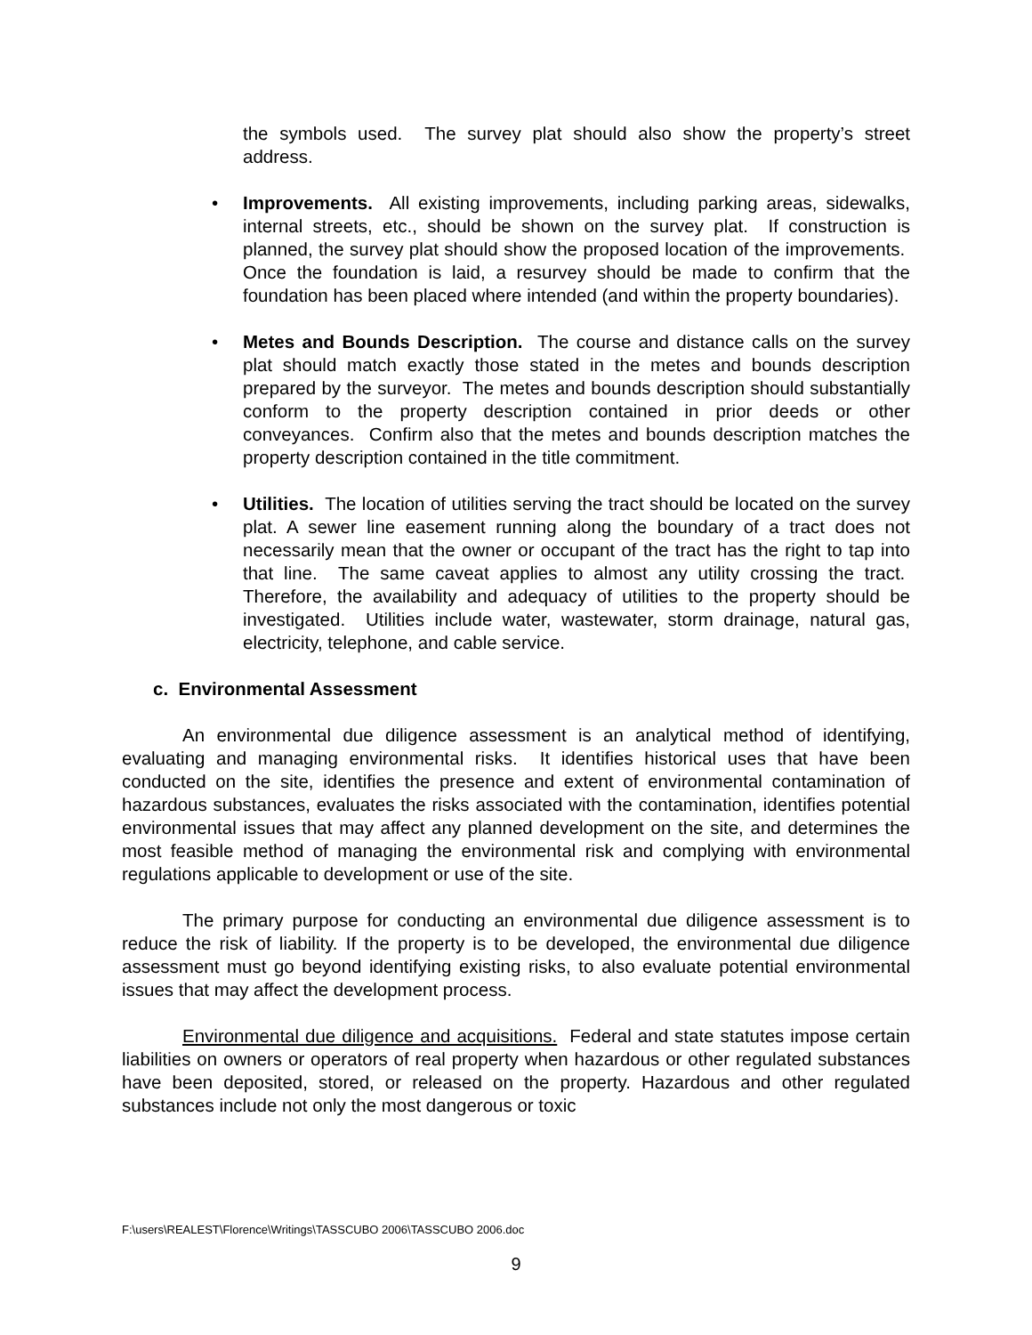the symbols used. The survey plat should also show the property’s street address.
• Improvements. All existing improvements, including parking areas, sidewalks, internal streets, etc., should be shown on the survey plat. If construction is planned, the survey plat should show the proposed location of the improvements. Once the foundation is laid, a resurvey should be made to confirm that the foundation has been placed where intended (and within the property boundaries).
• Metes and Bounds Description. The course and distance calls on the survey plat should match exactly those stated in the metes and bounds description prepared by the surveyor. The metes and bounds description should substantially conform to the property description contained in prior deeds or other conveyances. Confirm also that the metes and bounds description matches the property description contained in the title commitment.
• Utilities. The location of utilities serving the tract should be located on the survey plat. A sewer line easement running along the boundary of a tract does not necessarily mean that the owner or occupant of the tract has the right to tap into that line. The same caveat applies to almost any utility crossing the tract. Therefore, the availability and adequacy of utilities to the property should be investigated. Utilities include water, wastewater, storm drainage, natural gas, electricity, telephone, and cable service.
c. Environmental Assessment
An environmental due diligence assessment is an analytical method of identifying, evaluating and managing environmental risks. It identifies historical uses that have been conducted on the site, identifies the presence and extent of environmental contamination of hazardous substances, evaluates the risks associated with the contamination, identifies potential environmental issues that may affect any planned development on the site, and determines the most feasible method of managing the environmental risk and complying with environmental regulations applicable to development or use of the site.
The primary purpose for conducting an environmental due diligence assessment is to reduce the risk of liability. If the property is to be developed, the environmental due diligence assessment must go beyond identifying existing risks, to also evaluate potential environmental issues that may affect the development process.
Environmental due diligence and acquisitions. Federal and state statutes impose certain liabilities on owners or operators of real property when hazardous or other regulated substances have been deposited, stored, or released on the property. Hazardous and other regulated substances include not only the most dangerous or toxic
F:\users\REALEST\Florence\Writings\TASSCUBO 2006\TASSCUBO 2006.doc
9